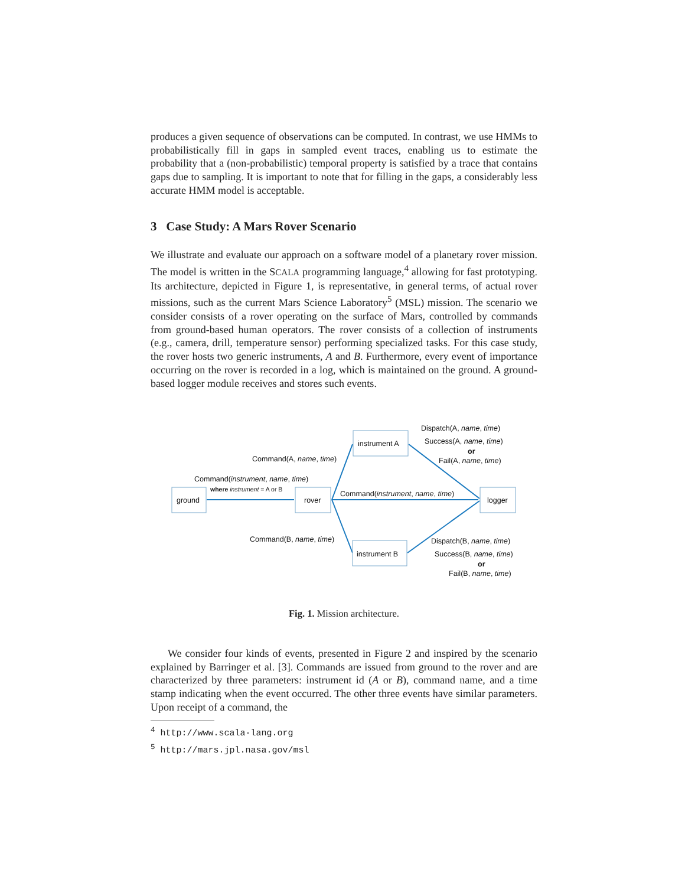produces a given sequence of observations can be computed. In contrast, we use HMMs to probabilistically fill in gaps in sampled event traces, enabling us to estimate the probability that a (non-probabilistic) temporal property is satisfied by a trace that contains gaps due to sampling. It is important to note that for filling in the gaps, a considerably less accurate HMM model is acceptable.
3 Case Study: A Mars Rover Scenario
We illustrate and evaluate our approach on a software model of a planetary rover mission. The model is written in the SCALA programming language,<sup>4</sup> allowing for fast prototyping. Its architecture, depicted in Figure 1, is representative, in general terms, of actual rover missions, such as the current Mars Science Laboratory<sup>5</sup> (MSL) mission. The scenario we consider consists of a rover operating on the surface of Mars, controlled by commands from ground-based human operators. The rover consists of a collection of instruments (e.g., camera, drill, temperature sensor) performing specialized tasks. For this case study, the rover hosts two generic instruments, A and B. Furthermore, every event of importance occurring on the rover is recorded in a log, which is maintained on the ground. A ground-based logger module receives and stores such events.
ground
rover
instrument A
instrument B
logger
Command(instrument, name, time)
where instrument = A or B
Command(A, name, time)
Command(B, name, time)
Command(instrument, name, time)
Dispatch(A, name, time)
Success(A, name, time)
or
Fail(A, name, time)
Dispatch(B, name, time)
Success(B, name, time)
or
Fail(B, name, time)
Fig. 1. Mission architecture.
We consider four kinds of events, presented in Figure 2 and inspired by the scenario explained by Barringer et al. [3]. Commands are issued from ground to the rover and are characterized by three parameters: instrument id (A or B), command name, and a time stamp indicating when the event occurred. The other three events have similar parameters. Upon receipt of a command, the
<sup>4</sup> http://www.scala-lang.org
<sup>5</sup> http://mars.jpl.nasa.gov/msl